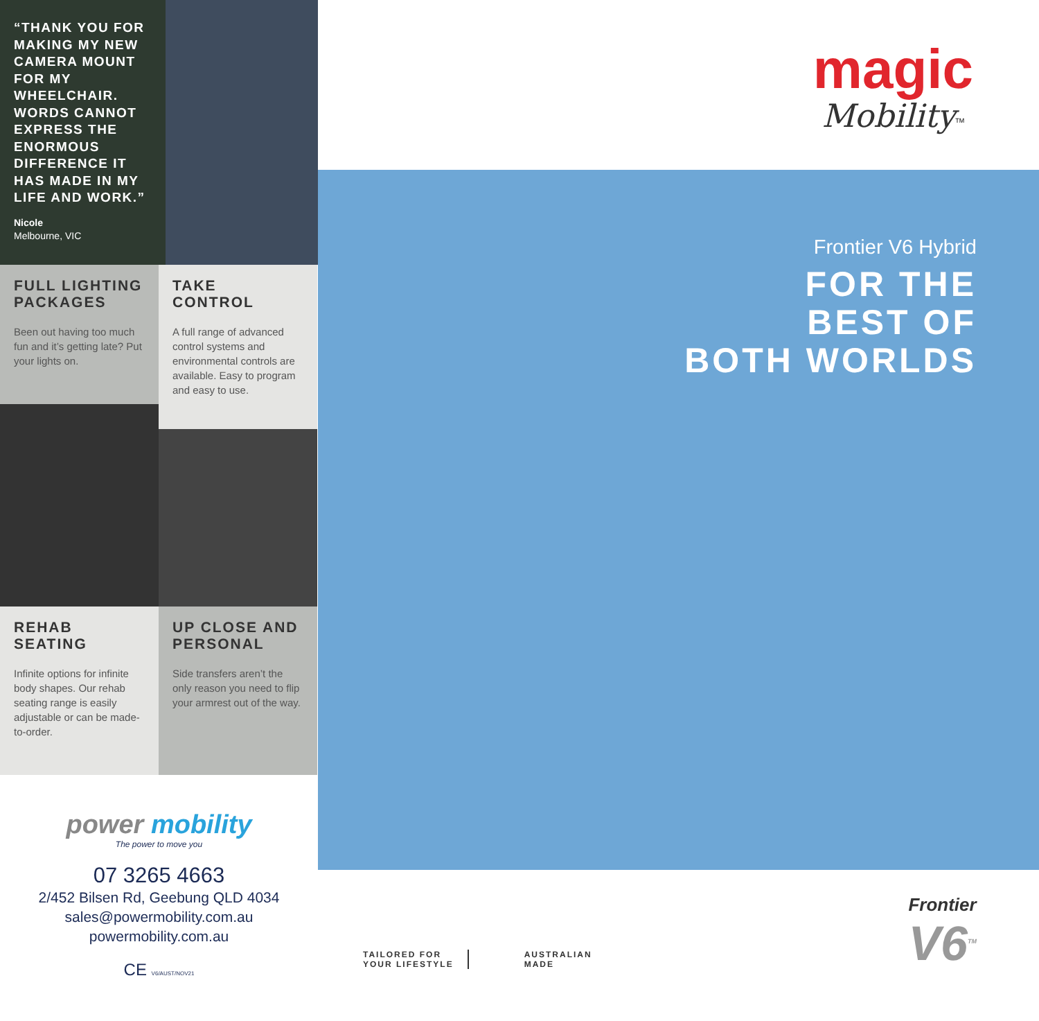“THANK YOU FOR MAKING MY NEW CAMERA MOUNT FOR MY WHEELCHAIR. WORDS CANNOT EXPRESS THE ENORMOUS DIFFERENCE IT HAS MADE IN MY LIFE AND WORK.”
Nicole
Melbourne, VIC
FULL LIGHTING PACKAGES
Been out having too much fun and it’s getting late? Put your lights on.
TAKE CONTROL
A full range of advanced control systems and environmental controls are available. Easy to program and easy to use.
REHAB SEATING
Infinite options for infinite body shapes. Our rehab seating range is easily adjustable or can be made-to-order.
UP CLOSE AND PERSONAL
Side transfers aren’t the only reason you need to flip your armrest out of the way.
power mobility
The power to move you
07 3265 4663
2/452 Bilsen Rd, Geebung QLD 4034
sales@powermobility.com.au
powermobility.com.au
CE V6/AUST/NOV21
magic
Mobility<sup>TM</sup>
Frontier V6 Hybrid
FOR THE
BEST OF
BOTH WORLDS
TAILORED FOR
YOUR LIFESTYLE
AUSTRALIAN
MADE
Frontier
V6<sup>TM</sup>